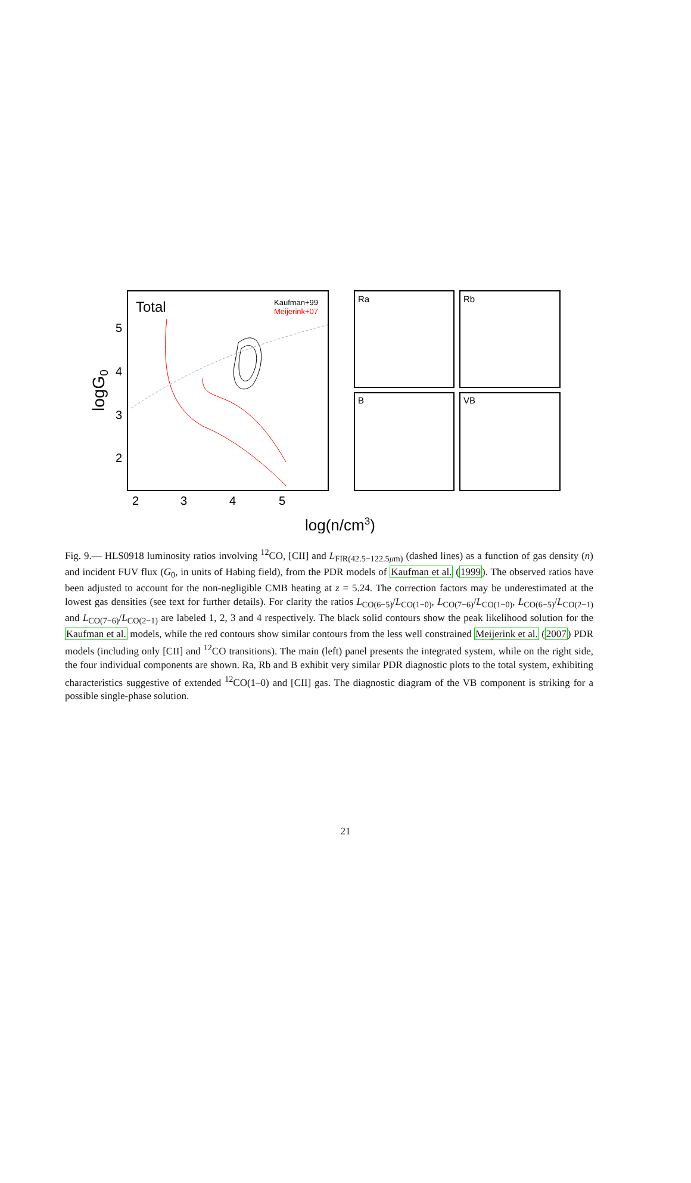Total
Kaufman+99
Meijerink+07
5
4
3
2
2
3
4
5
logG0
Ra
Rb
B
VB
log(n/cm3)
Fig. 9.— HLS0918 luminosity ratios involving <sup>12</sup>CO, [CII] and L<sub>FIR(42.5−122.5μm)</sub> (dashed lines) as a function of gas density (n) and incident FUV flux (G<sub>0</sub>, in units of Habing field), from the PDR models of Kaufman et al. (1999). The observed ratios have been adjusted to account for the non-negligible CMB heating at z = 5.24. The correction factors may be underestimated at the lowest gas densities (see text for further details). For clarity the ratios L<sub>CO(6−5)</sub>/L<sub>CO(1−0)</sub>, L<sub>CO(7−6)</sub>/L<sub>CO(1−0)</sub>, L<sub>CO(6−5)</sub>/L<sub>CO(2−1)</sub> and L<sub>CO(7−6)</sub>/L<sub>CO(2−1)</sub> are labeled 1, 2, 3 and 4 respectively. The black solid contours show the peak likelihood solution for the Kaufman et al. models, while the red contours show similar contours from the less well constrained Meijerink et al. (2007) PDR models (including only [CII] and <sup>12</sup>CO transitions). The main (left) panel presents the integrated system, while on the right side, the four individual components are shown. Ra, Rb and B exhibit very similar PDR diagnostic plots to the total system, exhibiting characteristics suggestive of extended <sup>12</sup>CO(1–0) and [CII] gas. The diagnostic diagram of the VB component is striking for a possible single-phase solution.
21